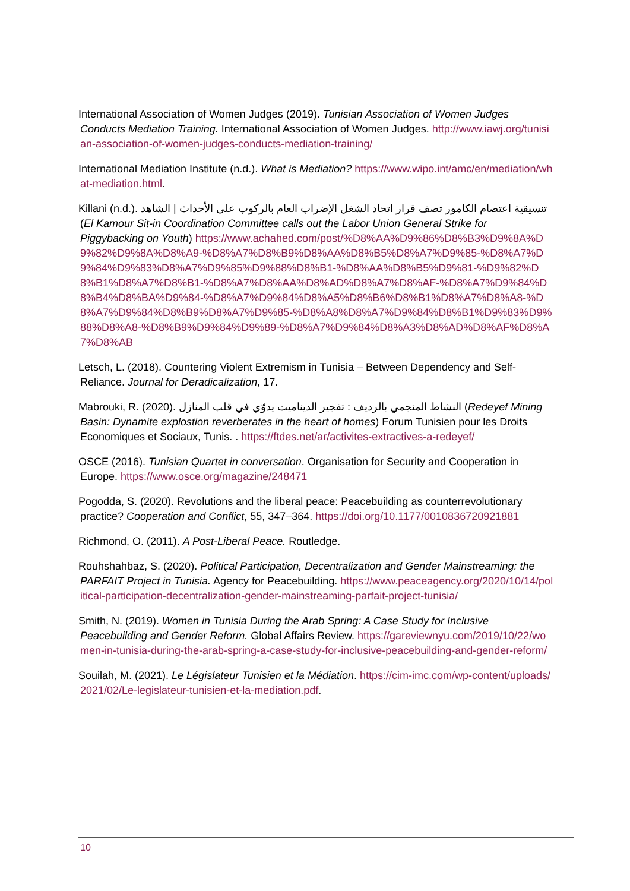International Association of Women Judges (2019). Tunisian Association of Women Judges Conducts Mediation Training. International Association of Women Judges. http://www.iawj.org/tunisian-association-of-women-judges-conducts-mediation-training/
International Mediation Institute (n.d.). What is Mediation? https://www.wipo.int/amc/en/mediation/what-mediation.html.
Killani (n.d.). تنسيقية اعتصام الكامور تصف قرار اتحاد الشغل الإضراب العام بالركوب على الأحداث | الشاهد (El Kamour Sit-in Coordination Committee calls out the Labor Union General Strike for Piggybacking on Youth) https://www.achahed.com/post/%D8%AA%D9%86%D8%B3%D9%8A%D9%82%D9%8A%D8%A9-%D8%A7%D8%B9%D8%AA%D8%B5%D8%A7%D9%85-%D8%A7%D9%84%D9%83%D8%A7%D9%85%D9%88%D8%B1-%D8%AA%D8%B5%D9%81-%D9%82%D8%B1%D8%A7%D8%B1-%D8%A7%D8%AA%D8%AD%D8%A7%D8%AF-%D8%A7%D9%84%D8%B4%D8%BA%D9%84-%D8%A7%D9%84%D8%A5%D8%B6%D8%B1%D8%A7%D8%A8-%D8%A7%D9%84%D8%B9%D8%A7%D9%85-%D8%A8%D8%A7%D9%84%D8%B1%D9%83%D9%88%D8%A8-%D8%B9%D9%84%D9%89-%D8%A7%D9%84%D8%A3%D8%AD%D8%AF%D8%A7%D8%AB
Letsch, L. (2018). Countering Violent Extremism in Tunisia – Between Dependency and Self-Reliance. Journal for Deradicalization, 17.
Mabrouki, R. (2020). النشاط المنجمي بالرديف : تفجير الديناميت يدوّي في قلب المنازل (Redeyef Mining Basin: Dynamite explostion reverberates in the heart of homes) Forum Tunisien pour les Droits Economiques et Sociaux, Tunis. . https://ftdes.net/ar/activites-extractives-a-redeyef/
OSCE (2016). Tunisian Quartet in conversation. Organisation for Security and Cooperation in Europe. https://www.osce.org/magazine/248471
Pogodda, S. (2020). Revolutions and the liberal peace: Peacebuilding as counterrevolutionary practice? Cooperation and Conflict, 55, 347–364. https://doi.org/10.1177/0010836720921881
Richmond, O. (2011). A Post-Liberal Peace. Routledge.
Rouhshahbaz, S. (2020). Political Participation, Decentralization and Gender Mainstreaming: the PARFAIT Project in Tunisia. Agency for Peacebuilding. https://www.peaceagency.org/2020/10/14/political-participation-decentralization-gender-mainstreaming-parfait-project-tunisia/
Smith, N. (2019). Women in Tunisia During the Arab Spring: A Case Study for Inclusive Peacebuilding and Gender Reform. Global Affairs Review. https://gareviewnyu.com/2019/10/22/women-in-tunisia-during-the-arab-spring-a-case-study-for-inclusive-peacebuilding-and-gender-reform/
Souilah, M. (2021). Le Législateur Tunisien et la Médiation. https://cim-imc.com/wp-content/uploads/2021/02/Le-legislateur-tunisien-et-la-mediation.pdf.
10